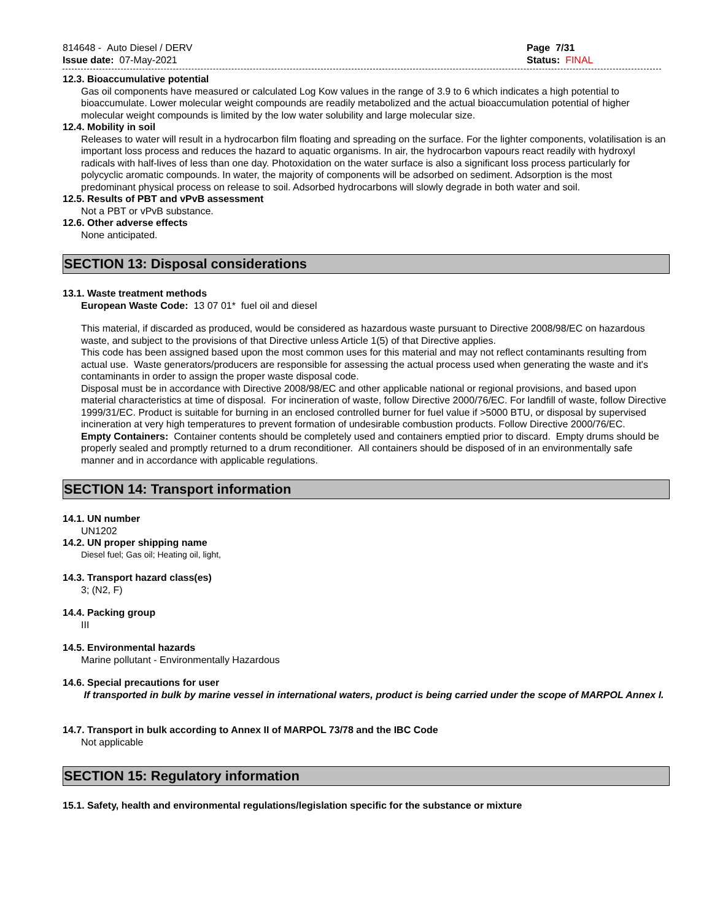814648 - Auto Diesel / DERV
Issue date: 07-May-2021
Page 7/31
Status: FINAL
12.3. Bioaccumulative potential
Gas oil components have measured or calculated Log Kow values in the range of 3.9 to 6 which indicates a high potential to bioaccumulate. Lower molecular weight compounds are readily metabolized and the actual bioaccumulation potential of higher molecular weight compounds is limited by the low water solubility and large molecular size.
12.4. Mobility in soil
Releases to water will result in a hydrocarbon film floating and spreading on the surface. For the lighter components, volatilisation is an important loss process and reduces the hazard to aquatic organisms. In air, the hydrocarbon vapours react readily with hydroxyl radicals with half-lives of less than one day. Photoxidation on the water surface is also a significant loss process particularly for polycyclic aromatic compounds. In water, the majority of components will be adsorbed on sediment. Adsorption is the most predominant physical process on release to soil. Adsorbed hydrocarbons will slowly degrade in both water and soil.
12.5. Results of PBT and vPvB assessment
Not a PBT or vPvB substance.
12.6. Other adverse effects
None anticipated.
SECTION 13: Disposal considerations
13.1. Waste treatment methods
European Waste Code: 13 07 01* fuel oil and diesel
This material, if discarded as produced, would be considered as hazardous waste pursuant to Directive 2008/98/EC on hazardous waste, and subject to the provisions of that Directive unless Article 1(5) of that Directive applies.
This code has been assigned based upon the most common uses for this material and may not reflect contaminants resulting from actual use. Waste generators/producers are responsible for assessing the actual process used when generating the waste and it's contaminants in order to assign the proper waste disposal code.
Disposal must be in accordance with Directive 2008/98/EC and other applicable national or regional provisions, and based upon material characteristics at time of disposal. For incineration of waste, follow Directive 2000/76/EC. For landfill of waste, follow Directive 1999/31/EC. Product is suitable for burning in an enclosed controlled burner for fuel value if >5000 BTU, or disposal by supervised incineration at very high temperatures to prevent formation of undesirable combustion products. Follow Directive 2000/76/EC.
Empty Containers: Container contents should be completely used and containers emptied prior to discard. Empty drums should be properly sealed and promptly returned to a drum reconditioner. All containers should be disposed of in an environmentally safe manner and in accordance with applicable regulations.
SECTION 14: Transport information
14.1. UN number
UN1202
14.2. UN proper shipping name
Diesel fuel; Gas oil; Heating oil, light,
14.3. Transport hazard class(es)
3; (N2, F)
14.4. Packing group
III
14.5. Environmental hazards
Marine pollutant - Environmentally Hazardous
14.6. Special precautions for user
If transported in bulk by marine vessel in international waters, product is being carried under the scope of MARPOL Annex I.
14.7. Transport in bulk according to Annex II of MARPOL 73/78 and the IBC Code
Not applicable
SECTION 15: Regulatory information
15.1. Safety, health and environmental regulations/legislation specific for the substance or mixture